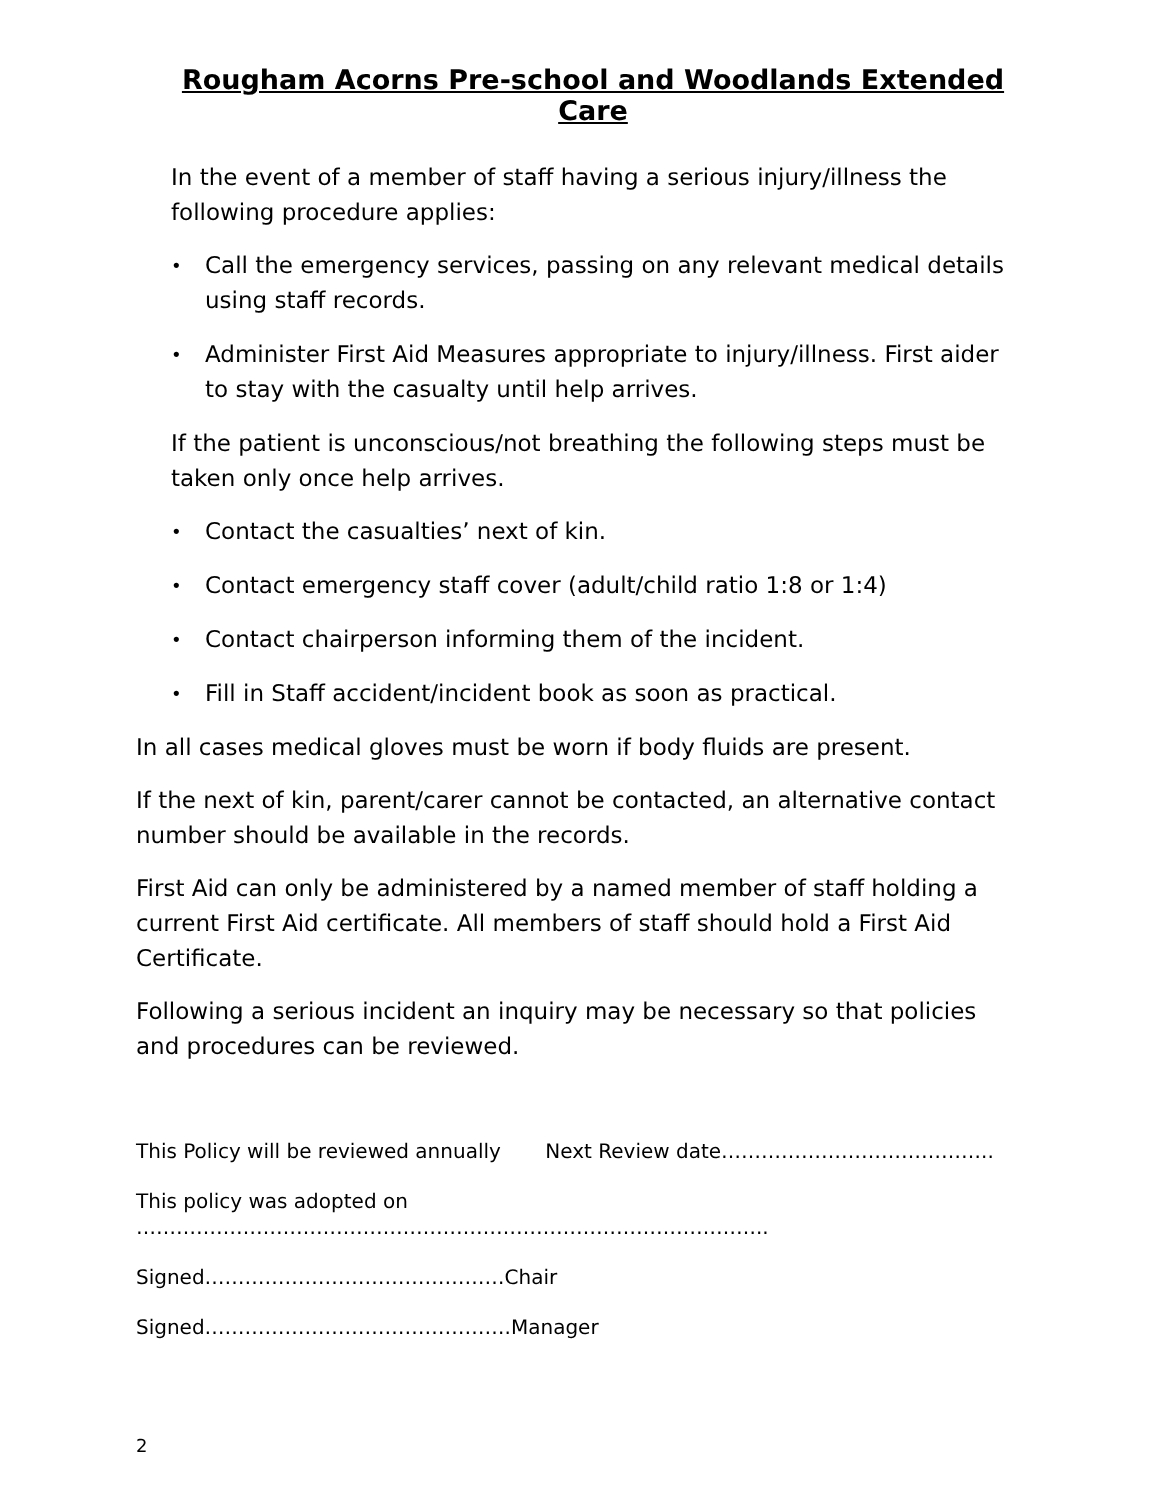Rougham Acorns Pre-school and Woodlands Extended Care
In the event of a member of staff having a serious injury/illness the following procedure applies:
• Call the emergency services, passing on any relevant medical details using staff records.
• Administer First Aid Measures appropriate to injury/illness. First aider to stay with the casualty until help arrives.
If the patient is unconscious/not breathing the following steps must be taken only once help arrives.
• Contact the casualties’ next of kin.
• Contact emergency staff cover (adult/child ratio 1:8 or 1:4)
• Contact chairperson informing them of the incident.
• Fill in Staff accident/incident book as soon as practical.
In all cases medical gloves must be worn if body fluids are present.
If the next of kin, parent/carer cannot be contacted, an alternative contact number should be available in the records.
First Aid can only be administered by a named member of staff holding a current First Aid certificate. All members of staff should hold a First Aid Certificate.
Following a serious incident an inquiry may be necessary so that policies and procedures can be reviewed.
This Policy will be reviewed annually Next Review date…………………………………..
This policy was adopted on …………………………………………………………………………………..
Signed………………………………………Chair
Signed……………………………………….Manager
2